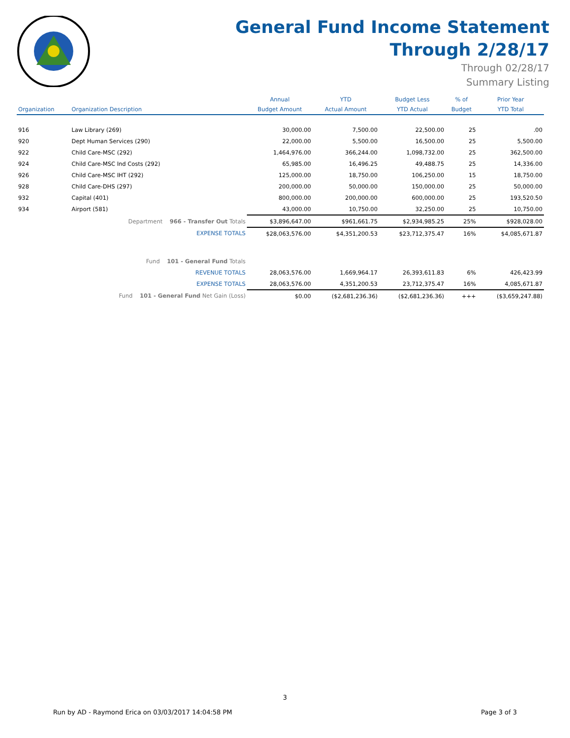General Fund Income Statement
Through 2/28/17
Through 02/28/17
Summary Listing
| | | Annual | YTD | Budget Less | % of | Prior Year |
| --- | --- | --- | --- | --- | --- | --- |
| Organization | Organization Description | Budget Amount | Actual Amount | YTD Actual | Budget | YTD Total |
| 916 | Law Library (269) | 30,000.00 | 7,500.00 | 22,500.00 | 25 | .00 |
| 920 | Dept Human Services (290) | 22,000.00 | 5,500.00 | 16,500.00 | 25 | 5,500.00 |
| 922 | Child Care-MSC (292) | 1,464,976.00 | 366,244.00 | 1,098,732.00 | 25 | 362,500.00 |
| 924 | Child Care-MSC Ind Costs (292) | 65,985.00 | 16,496.25 | 49,488.75 | 25 | 14,336.00 |
| 926 | Child Care-MSC IHT (292) | 125,000.00 | 18,750.00 | 106,250.00 | 15 | 18,750.00 |
| 928 | Child Care-DHS (297) | 200,000.00 | 50,000.00 | 150,000.00 | 25 | 50,000.00 |
| 932 | Capital (401) | 800,000.00 | 200,000.00 | 600,000.00 | 25 | 193,520.50 |
| 934 | Airport (581) | 43,000.00 | 10,750.00 | 32,250.00 | 25 | 10,750.00 |
| | Department 966 - Transfer Out Totals | $3,896,647.00 | $961,661.75 | $2,934,985.25 | 25% | $928,028.00 |
| | EXPENSE TOTALS | $28,063,576.00 | $4,351,200.53 | $23,712,375.47 | 16% | $4,085,671.87 |
| | Fund 101 - General Fund Totals | | | | | |
| | REVENUE TOTALS | 28,063,576.00 | 1,669,964.17 | 26,393,611.83 | 6% | 426,423.99 |
| | EXPENSE TOTALS | 28,063,576.00 | 4,351,200.53 | 23,712,375.47 | 16% | 4,085,671.87 |
| | Fund 101 - General Fund Net Gain (Loss) | $0.00 | ($2,681,236.36) | ($2,681,236.36) | +++ | ($3,659,247.88) |
3
Run by AD - Raymond Erica on 03/03/2017 14:04:58 PM Page 3 of 3